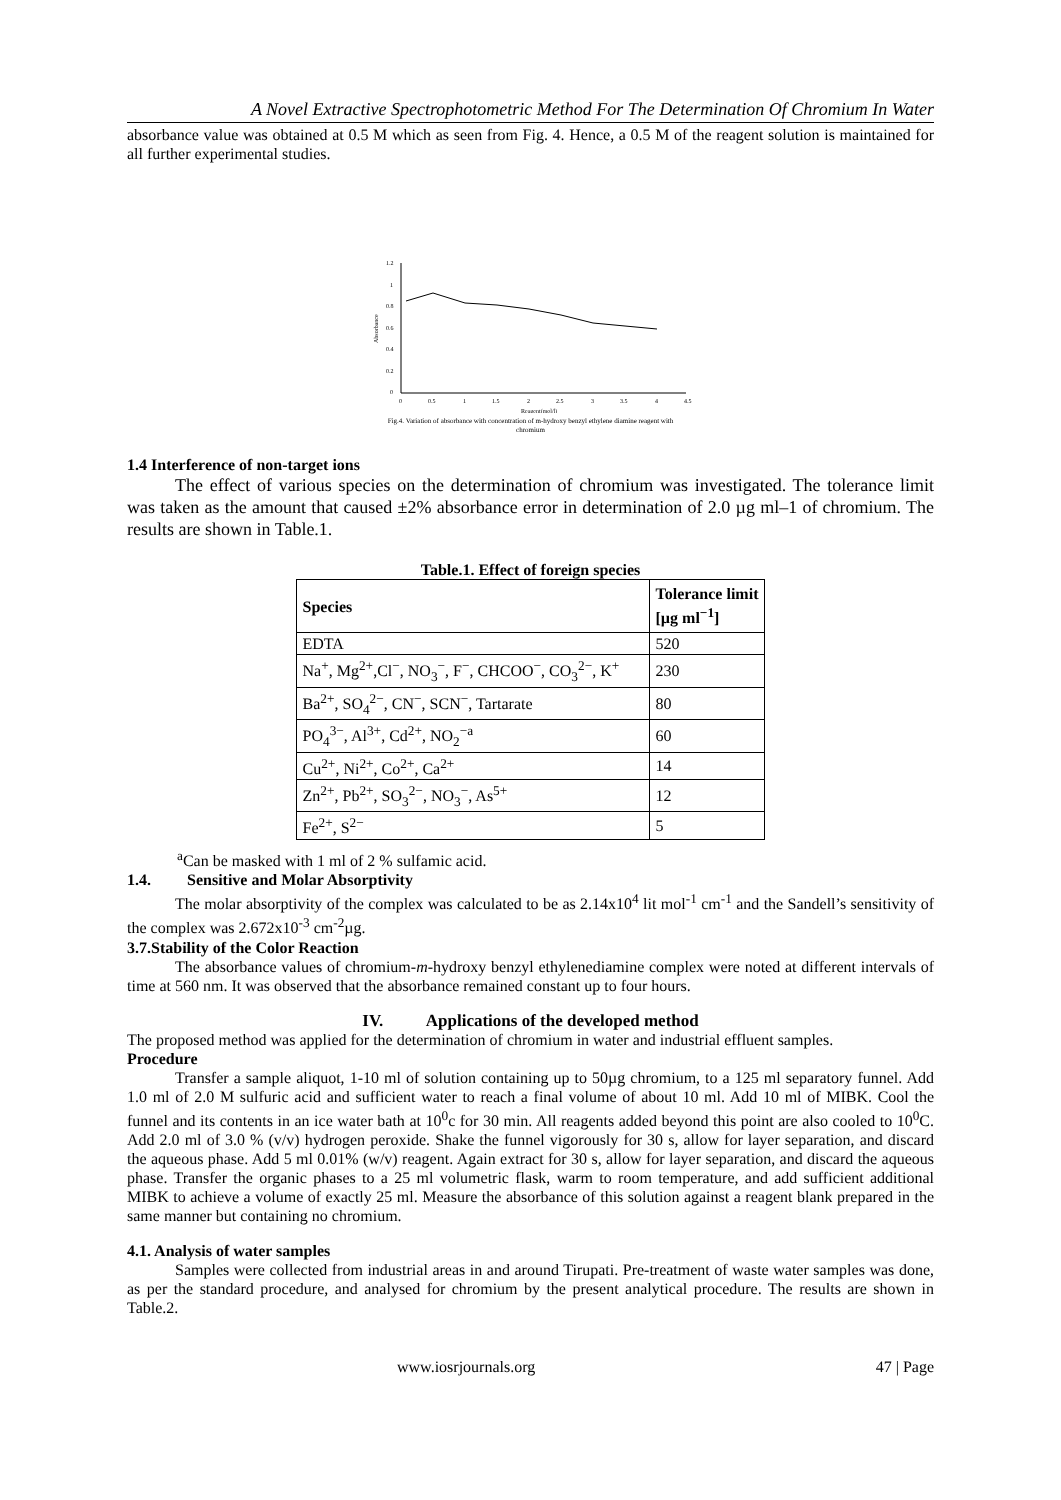A Novel Extractive Spectrophotometric Method For The Determination Of Chromium In Water
absorbance value was obtained at 0.5 M which as seen from Fig. 4. Hence, a 0.5 M of the reagent solution is maintained for all further experimental studies.
1.2
1
0.8
0.6
0.4
0.2
0
0
0.5
1
1.5
2
2.5
3
3.5
4
4.5
Reagent(mol/l)
Absorbance
Fig.4. Variation of absorbance with concentration of m-hydroxy benzyl ethylene diamine reagent with
chromium
1.4 Interference of non-target ions
The effect of various species on the determination of chromium was investigated. The tolerance limit was taken as the amount that caused ±2% absorbance error in determination of 2.0 µg ml–1 of chromium. The results are shown in Table.1.
Table.1. Effect of foreign species
| Species | Tolerance limit [µg ml<sup>−1</sup>] |
| --- | --- |
| EDTA | 520 |
| Na<sup>+</sup>, Mg<sup>2+</sup>,Cl<sup>−</sup>, NO<sub>3</sub><sup>−</sup>, F<sup>−</sup>, CHCOO<sup>−</sup>, CO<sub>3</sub><sup>2−</sup>, K<sup>+</sup> | 230 |
| Ba<sup>2+</sup>, SO<sub>4</sub><sup>2−</sup>, CN<sup>−</sup>, SCN<sup>−</sup>, Tartarate | 80 |
| PO<sub>4</sub><sup>3−</sup>, Al<sup>3+</sup>, Cd<sup>2+</sup>, NO<sub>2</sub><sup>−a</sup> | 60 |
| Cu<sup>2+</sup>, Ni<sup>2+</sup>, Co<sup>2+</sup>, Ca<sup>2+</sup> | 14 |
| Zn<sup>2+</sup>, Pb<sup>2+</sup>, SO<sub>3</sub><sup>2−</sup>, NO<sub>3</sub><sup>−</sup>, As<sup>5+</sup> | 12 |
| Fe<sup>2+</sup>, S<sup>2−</sup> | 5 |
<sup>a</sup> Can be masked with 1 ml of 2 % sulfamic acid.
1.4. Sensitive and Molar Absorptivity
The molar absorptivity of the complex was calculated to be as 2.14x10<sup>4</sup> lit mol<sup>-1</sup> cm<sup>-1</sup> and the Sandell’s sensitivity of the complex was 2.672x10<sup>-3</sup> cm<sup>-2</sup>µg.
3.7.Stability of the Color Reaction
The absorbance values of chromium-m-hydroxy benzyl ethylenediamine complex were noted at different intervals of time at 560 nm. It was observed that the absorbance remained constant up to four hours.
IV. Applications of the developed method
The proposed method was applied for the determination of chromium in water and industrial effluent samples.
Procedure
Transfer a sample aliquot, 1-10 ml of solution containing up to 50µg chromium, to a 125 ml separatory funnel. Add 1.0 ml of 2.0 M sulfuric acid and sufficient water to reach a final volume of about 10 ml. Add 10 ml of MIBK. Cool the funnel and its contents in an ice water bath at 10<sup>0</sup>c for 30 min. All reagents added beyond this point are also cooled to 10<sup>0</sup>C. Add 2.0 ml of 3.0 % (v/v) hydrogen peroxide. Shake the funnel vigorously for 30 s, allow for layer separation, and discard the aqueous phase. Add 5 ml 0.01% (w/v) reagent. Again extract for 30 s, allow for layer separation, and discard the aqueous phase. Transfer the organic phases to a 25 ml volumetric flask, warm to room temperature, and add sufficient additional MIBK to achieve a volume of exactly 25 ml. Measure the absorbance of this solution against a reagent blank prepared in the same manner but containing no chromium.
4.1. Analysis of water samples
Samples were collected from industrial areas in and around Tirupati. Pre-treatment of waste water samples was done, as per the standard procedure, and analysed for chromium by the present analytical procedure. The results are shown in Table.2.
www.iosrjournals.org 47 | Page